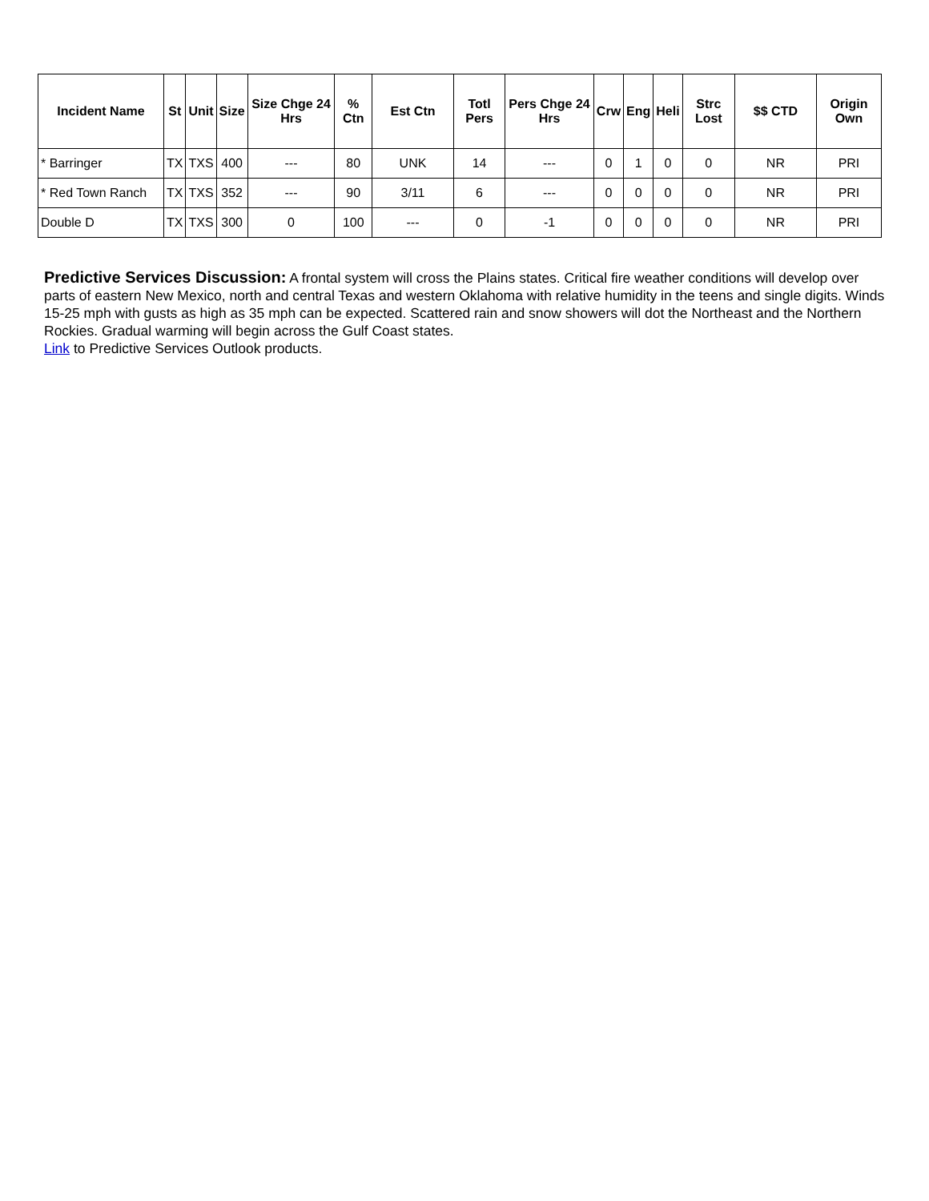| Incident Name | St | Unit | Size | Size Chge 24 Hrs | % Ctn | Est Ctn | Totl Pers | Pers Chge 24 Hrs | Crw | Eng | Heli | Strc Lost | $$ CTD | Origin Own |
| --- | --- | --- | --- | --- | --- | --- | --- | --- | --- | --- | --- | --- | --- | --- |
| * Barringer | TX | TXS | 400 | --- | 80 | UNK | 14 | --- | 0 | 1 | 0 | 0 | NR | PRI |
| * Red Town Ranch | TX | TXS | 352 | --- | 90 | 3/11 | 6 | --- | 0 | 0 | 0 | 0 | NR | PRI |
| Double D | TX | TXS | 300 | 0 | 100 | --- | 0 | -1 | 0 | 0 | 0 | 0 | NR | PRI |
Predictive Services Discussion: A frontal system will cross the Plains states. Critical fire weather conditions will develop over parts of eastern New Mexico, north and central Texas and western Oklahoma with relative humidity in the teens and single digits. Winds 15-25 mph with gusts as high as 35 mph can be expected. Scattered rain and snow showers will dot the Northeast and the Northern Rockies. Gradual warming will begin across the Gulf Coast states.
Link to Predictive Services Outlook products.